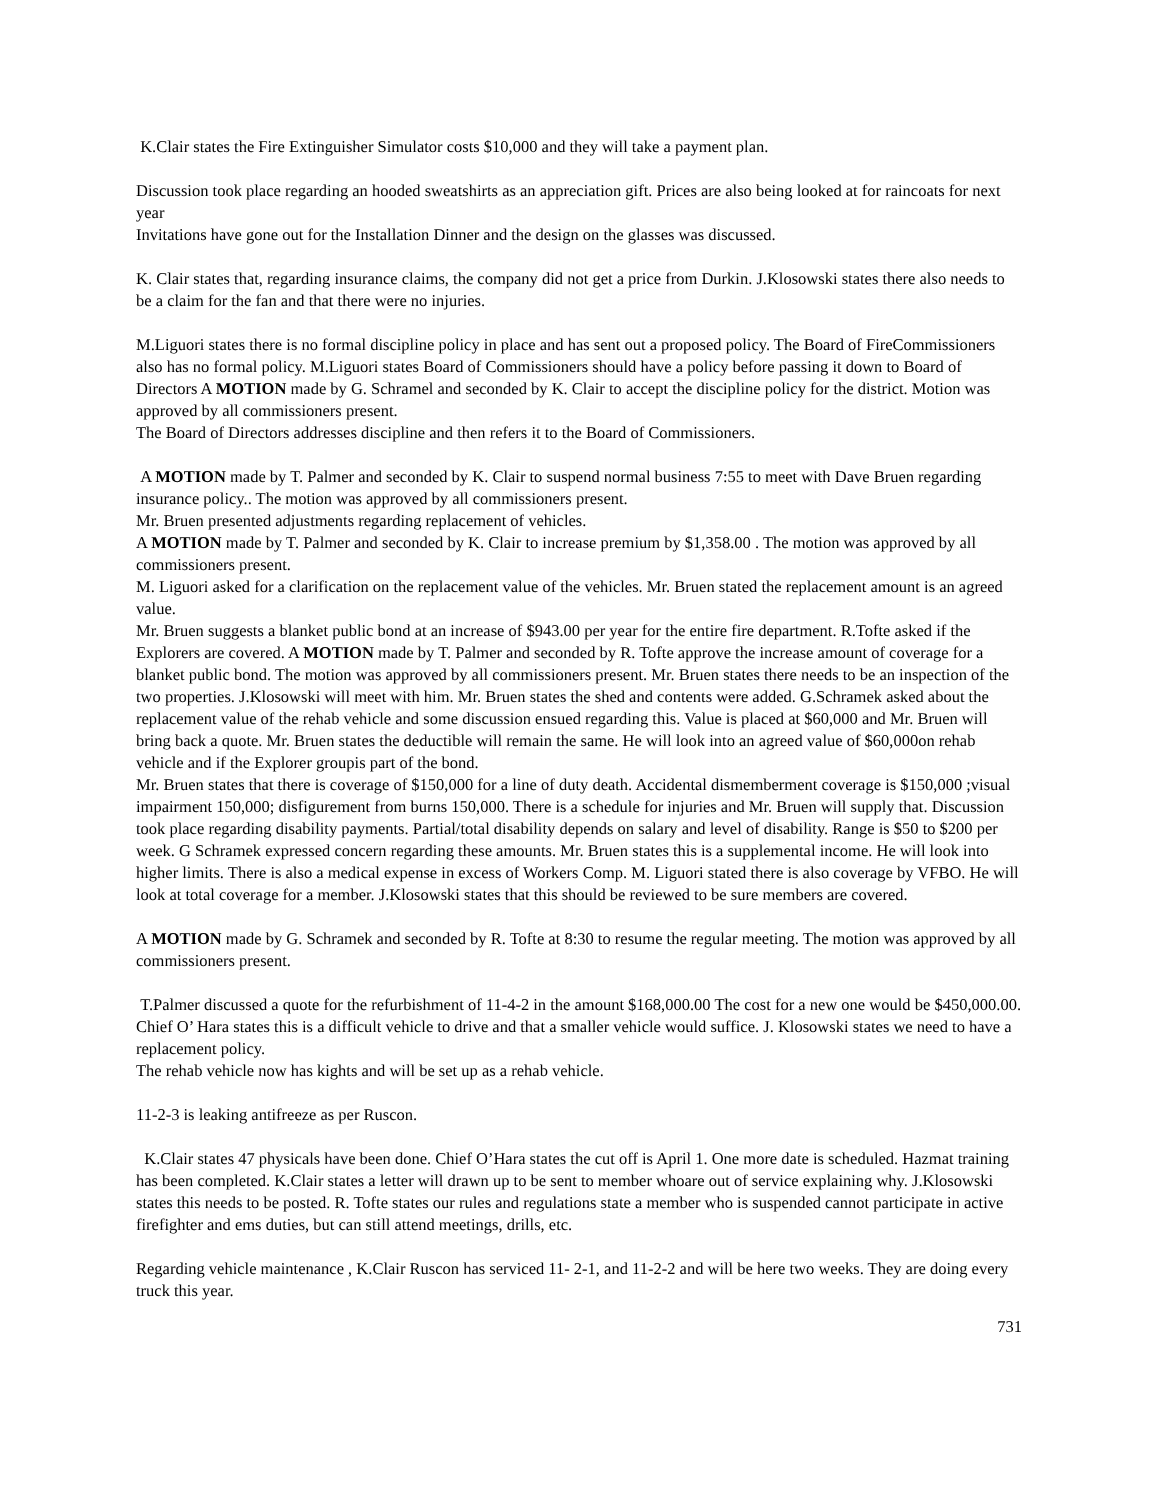K.Clair states the Fire Extinguisher Simulator costs $10,000 and they will take a payment plan.
Discussion took place regarding an hooded sweatshirts as an appreciation gift. Prices are also being looked at for raincoats for next year
Invitations have gone out for the Installation Dinner and the design on the glasses was discussed.
K. Clair states that, regarding insurance claims, the company did not get a price from Durkin. J.Klosowski states there also needs to be a claim for the fan and that there were no injuries.
M.Liguori states there is no formal discipline policy in place and has sent out a proposed policy. The Board of FireCommissioners also has no formal policy. M.Liguori states Board of Commissioners should have a policy before passing it down to Board of Directors A MOTION made by G. Schramel and seconded by K. Clair to accept the discipline policy for the district. Motion was approved by all commissioners present.
The Board of Directors addresses discipline and then refers it to the Board of Commissioners.
A MOTION made by T. Palmer and seconded by K. Clair to suspend normal business 7:55 to meet with Dave Bruen regarding insurance policy.. The motion was approved by all commissioners present.
Mr. Bruen presented adjustments regarding replacement of vehicles.
A MOTION made by T. Palmer and seconded by K. Clair to increase premium by $1,358.00 . The motion was approved by all commissioners present.
M. Liguori asked for a clarification on the replacement value of the vehicles. Mr. Bruen stated the replacement amount is an agreed value.
Mr. Bruen suggests a blanket public bond at an increase of $943.00 per year for the entire fire department. R.Tofte asked if the Explorers are covered. A MOTION made by T. Palmer and seconded by R. Tofte approve the increase amount of coverage for a blanket public bond. The motion was approved by all commissioners present. Mr. Bruen states there needs to be an inspection of the two properties. J.Klosowski will meet with him. Mr. Bruen states the shed and contents were added. G.Schramek asked about the replacement value of the rehab vehicle and some discussion ensued regarding this. Value is placed at $60,000 and Mr. Bruen will bring back a quote. Mr. Bruen states the deductible will remain the same. He will look into an agreed value of $60,000on rehab vehicle and if the Explorer groupis part of the bond.
Mr. Bruen states that there is coverage of $150,000 for a line of duty death. Accidental dismemberment coverage is $150,000 ;visual impairment 150,000; disfigurement from burns 150,000. There is a schedule for injuries and Mr. Bruen will supply that. Discussion took place regarding disability payments. Partial/total disability depends on salary and level of disability. Range is $50 to $200 per week. G Schramek expressed concern regarding these amounts. Mr. Bruen states this is a supplemental income. He will look into higher limits. There is also a medical expense in excess of Workers Comp. M. Liguori stated there is also coverage by VFBO. He will look at total coverage for a member. J.Klosowski states that this should be reviewed to be sure members are covered.
A MOTION made by G. Schramek and seconded by R. Tofte at 8:30 to resume the regular meeting. The motion was approved by all commissioners present.
T.Palmer discussed a quote for the refurbishment of 11-4-2 in the amount $168,000.00 The cost for a new one would be $450,000.00. Chief O’ Hara states this is a difficult vehicle to drive and that a smaller vehicle would suffice. J. Klosowski states we need to have a replacement policy.
The rehab vehicle now has kights and will be set up as a rehab vehicle.
11-2-3 is leaking antifreeze as per Ruscon.
K.Clair states 47 physicals have been done. Chief O’Hara states the cut off is April 1. One more date is scheduled. Hazmat training has been completed. K.Clair states a letter will drawn up to be sent to member whoare out of service explaining why. J.Klosowski states this needs to be posted. R. Tofte states our rules and regulations state a member who is suspended cannot participate in active firefighter and ems duties, but can still attend meetings, drills, etc.
Regarding vehicle maintenance , K.Clair Ruscon has serviced 11- 2-1, and 11-2-2 and will be here two weeks. They are doing every truck this year.
731